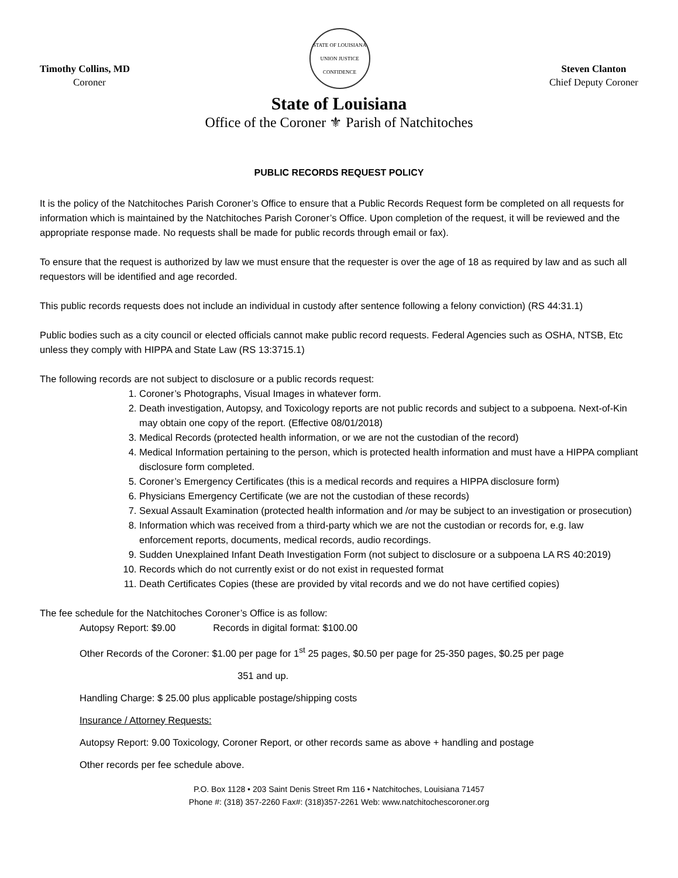Timothy Collins, MD
Coroner
STATE OF LOUISIANA
UNION JUSTICE CONFIDENCE
Steven Clanton
Chief Deputy Coroner
State of Louisiana
Office of the Coroner ⚜ Parish of Natchitoches
PUBLIC RECORDS REQUEST POLICY
It is the policy of the Natchitoches Parish Coroner’s Office to ensure that a Public Records Request form be completed on all requests for information which is maintained by the Natchitoches Parish Coroner’s Office. Upon completion of the request, it will be reviewed and the appropriate response made. No requests shall be made for public records through email or fax).
To ensure that the request is authorized by law we must ensure that the requester is over the age of 18 as required by law and as such all requestors will be identified and age recorded.
This public records requests does not include an individual in custody after sentence following a felony conviction) (RS 44:31.1)
Public bodies such as a city council or elected officials cannot make public record requests. Federal Agencies such as OSHA, NTSB, Etc unless they comply with HIPPA and State Law (RS 13:3715.1)
The following records are not subject to disclosure or a public records request:
1. Coroner’s Photographs, Visual Images in whatever form.
2. Death investigation, Autopsy, and Toxicology reports are not public records and subject to a subpoena. Next-of-Kin may obtain one copy of the report. (Effective 08/01/2018)
3. Medical Records (protected health information, or we are not the custodian of the record)
4. Medical Information pertaining to the person, which is protected health information and must have a HIPPA compliant disclosure form completed.
5. Coroner’s Emergency Certificates (this is a medical records and requires a HIPPA disclosure form)
6. Physicians Emergency Certificate (we are not the custodian of these records)
7. Sexual Assault Examination (protected health information and /or may be subject to an investigation or prosecution)
8. Information which was received from a third-party which we are not the custodian or records for, e.g. law enforcement reports, documents, medical records, audio recordings.
9. Sudden Unexplained Infant Death Investigation Form (not subject to disclosure or a subpoena LA RS 40:2019)
10. Records which do not currently exist or do not exist in requested format
11. Death Certificates Copies (these are provided by vital records and we do not have certified copies)
The fee schedule for the Natchitoches Coroner’s Office is as follow:
Autopsy Report: $9.00 Records in digital format: $100.00
Other Records of the Coroner: $1.00 per page for 1<sup>st</sup> 25 pages, $0.50 per page for 25-350 pages, $0.25 per page
351 and up.
Handling Charge: $ 25.00 plus applicable postage/shipping costs
Insurance / Attorney Requests:
Autopsy Report: 9.00 Toxicology, Coroner Report, or other records same as above + handling and postage
Other records per fee schedule above.
P.O. Box 1128 • 203 Saint Denis Street Rm 116 • Natchitoches, Louisiana 71457
Phone #: (318) 357-2260 Fax#: (318)357-2261 Web: www.natchitochescoroner.org